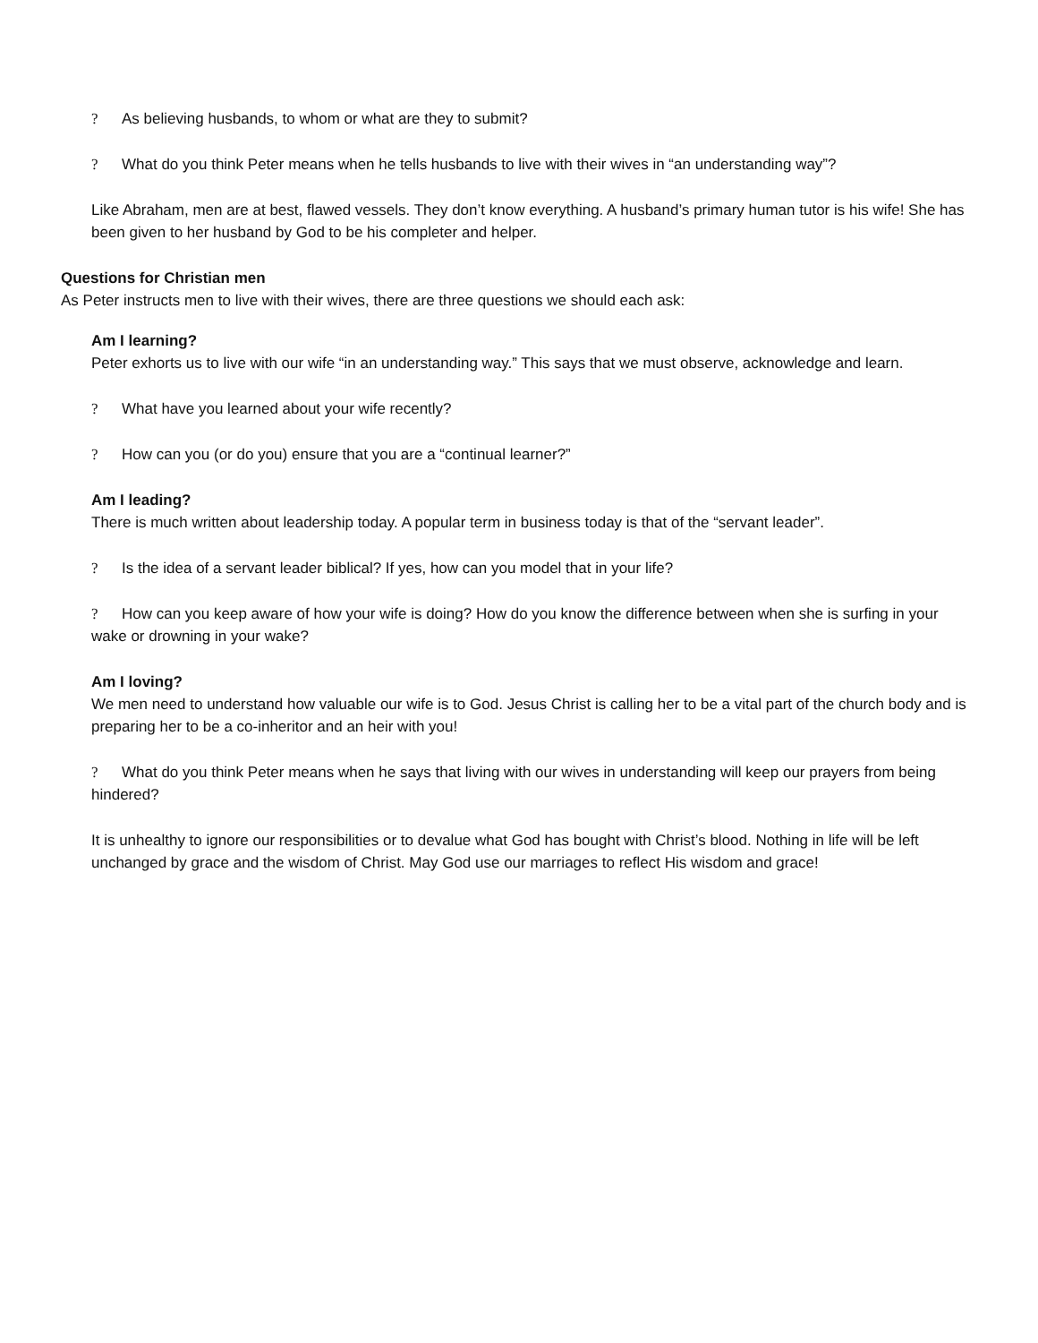? As believing husbands, to whom or what are they to submit?
? What do you think Peter means when he tells husbands to live with their wives in “an understanding way”?
Like Abraham, men are at best, flawed vessels. They don’t know everything. A husband’s primary human tutor is his wife! She has been given to her husband by God to be his completer and helper.
Questions for Christian men
As Peter instructs men to live with their wives, there are three questions we should each ask:
Am I learning?
Peter exhorts us to live with our wife “in an understanding way.” This says that we must observe, acknowledge and learn.
? What have you learned about your wife recently?
? How can you (or do you) ensure that you are a “continual learner?”
Am I leading?
There is much written about leadership today. A popular term in business today is that of the “servant leader”.
? Is the idea of a servant leader biblical? If yes, how can you model that in your life?
? How can you keep aware of how your wife is doing? How do you know the difference between when she is surfing in your wake or drowning in your wake?
Am I loving?
We men need to understand how valuable our wife is to God. Jesus Christ is calling her to be a vital part of the church body and is preparing her to be a co-inheritor and an heir with you!
? What do you think Peter means when he says that living with our wives in understanding will keep our prayers from being hindered?
It is unhealthy to ignore our responsibilities or to devalue what God has bought with Christ’s blood. Nothing in life will be left unchanged by grace and the wisdom of Christ. May God use our marriages to reflect His wisdom and grace!